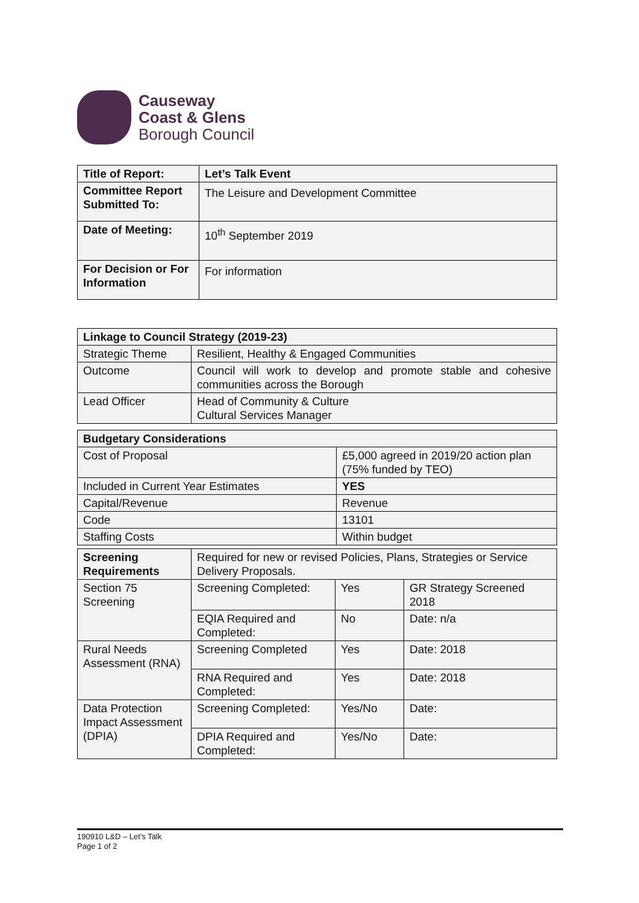Causeway
Coast & Glens
Borough Council
| Title of Report: | Let’s Talk Event |
| --- | --- |
| Committee Report Submitted To: | The Leisure and Development Committee |
| Date of Meeting: | 10<sup>th</sup> September 2019 |
| For Decision or For Information | For information |
| Linkage to Council Strategy (2019-23) | |
| --- | --- |
| Strategic Theme | Resilient, Healthy & Engaged Communities |
| Outcome | Council will work to develop and promote stable and cohesive communities across the Borough |
| Lead Officer | Head of Community & Culture Cultural Services Manager |
| Budgetary Considerations | |
| --- | --- |
| Cost of Proposal | £5,000 agreed in 2019/20 action plan (75% funded by TEO) |
| Included in Current Year Estimates | YES |
| Capital/Revenue | Revenue |
| Code | 13101 |
| Staffing Costs | Within budget |
| Screening Requirements | Required for new or revised Policies, Plans, Strategies or Service Delivery Proposals. | | |
| Section 75 Screening | Screening Completed: | Yes | GR Strategy Screened 2018 |
| | EQIA Required and Completed: | No | Date: n/a |
| Rural Needs Assessment (RNA) | Screening Completed | Yes | Date: 2018 |
| | RNA Required and Completed: | Yes | Date: 2018 |
| Data Protection Impact Assessment (DPIA) | Screening Completed: | Yes/No | Date: |
| | DPIA Required and Completed: | Yes/No | Date: |
190910 L&D – Let’s Talk
Page 1 of 2